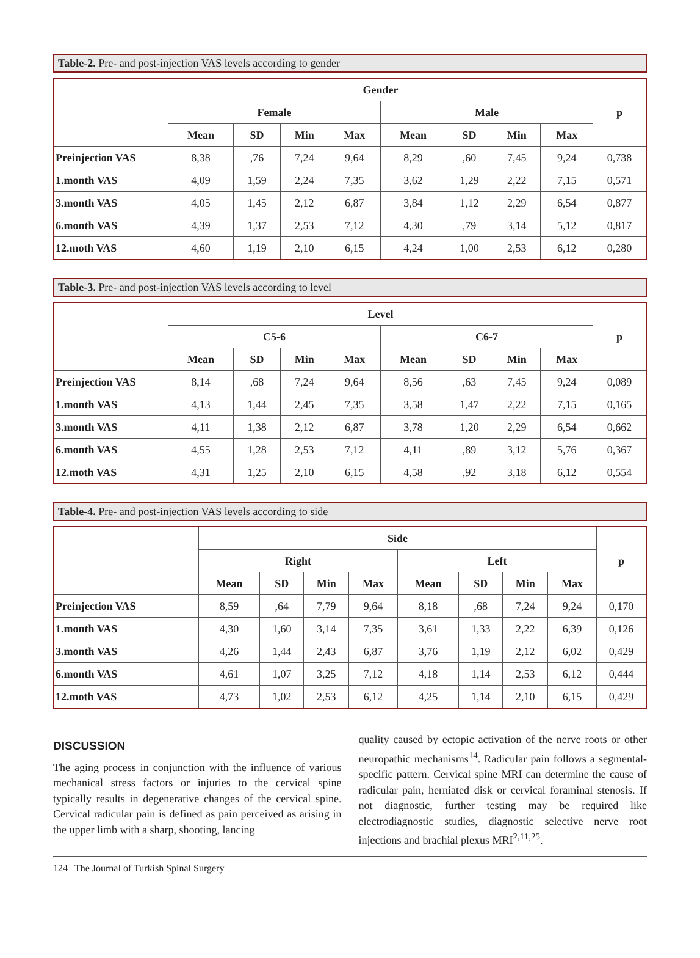Table-2. Pre- and post-injection VAS levels according to gender
| | Gender | | | | | | | | p |
| --- | --- | --- | --- | --- | --- | --- | --- | --- | --- |
| | Female | | | | Male | | | | |
| | Mean | SD | Min | Max | Mean | SD | Min | Max | |
| Preinjection VAS | 8,38 | ,76 | 7,24 | 9,64 | 8,29 | ,60 | 7,45 | 9,24 | 0,738 |
| 1.month VAS | 4,09 | 1,59 | 2,24 | 7,35 | 3,62 | 1,29 | 2,22 | 7,15 | 0,571 |
| 3.month VAS | 4,05 | 1,45 | 2,12 | 6,87 | 3,84 | 1,12 | 2,29 | 6,54 | 0,877 |
| 6.month VAS | 4,39 | 1,37 | 2,53 | 7,12 | 4,30 | ,79 | 3,14 | 5,12 | 0,817 |
| 12.moth VAS | 4,60 | 1,19 | 2,10 | 6,15 | 4,24 | 1,00 | 2,53 | 6,12 | 0,280 |
Table-3. Pre- and post-injection VAS levels according to level
| | Level | | | | | | | | p |
| --- | --- | --- | --- | --- | --- | --- | --- | --- | --- |
| | C5-6 | | | | C6-7 | | | | |
| | Mean | SD | Min | Max | Mean | SD | Min | Max | |
| Preinjection VAS | 8,14 | ,68 | 7,24 | 9,64 | 8,56 | ,63 | 7,45 | 9,24 | 0,089 |
| 1.month VAS | 4,13 | 1,44 | 2,45 | 7,35 | 3,58 | 1,47 | 2,22 | 7,15 | 0,165 |
| 3.month VAS | 4,11 | 1,38 | 2,12 | 6,87 | 3,78 | 1,20 | 2,29 | 6,54 | 0,662 |
| 6.month VAS | 4,55 | 1,28 | 2,53 | 7,12 | 4,11 | ,89 | 3,12 | 5,76 | 0,367 |
| 12.moth VAS | 4,31 | 1,25 | 2,10 | 6,15 | 4,58 | ,92 | 3,18 | 6,12 | 0,554 |
Table-4. Pre- and post-injection VAS levels according to side
| | Side | | | | | | | | p |
| --- | --- | --- | --- | --- | --- | --- | --- | --- | --- |
| | Right | | | | Left | | | | |
| | Mean | SD | Min | Max | Mean | SD | Min | Max | |
| Preinjection VAS | 8,59 | ,64 | 7,79 | 9,64 | 8,18 | ,68 | 7,24 | 9,24 | 0,170 |
| 1.month VAS | 4,30 | 1,60 | 3,14 | 7,35 | 3,61 | 1,33 | 2,22 | 6,39 | 0,126 |
| 3.month VAS | 4,26 | 1,44 | 2,43 | 6,87 | 3,76 | 1,19 | 2,12 | 6,02 | 0,429 |
| 6.month VAS | 4,61 | 1,07 | 3,25 | 7,12 | 4,18 | 1,14 | 2,53 | 6,12 | 0,444 |
| 12.moth VAS | 4,73 | 1,02 | 2,53 | 6,12 | 4,25 | 1,14 | 2,10 | 6,15 | 0,429 |
DISCUSSION
The aging process in conjunction with the influence of various mechanical stress factors or injuries to the cervical spine typically results in degenerative changes of the cervical spine. Cervical radicular pain is defined as pain perceived as arising in the upper limb with a sharp, shooting, lancing
quality caused by ectopic activation of the nerve roots or other neuropathic mechanisms<sup>14</sup>. Radicular pain follows a segmental-specific pattern. Cervical spine MRI can determine the cause of radicular pain, herniated disk or cervical foraminal stenosis. If not diagnostic, further testing may be required like electrodiagnostic studies, diagnostic selective nerve root injections and brachial plexus MRI<sup>2,11,25</sup>.
124 | The Journal of Turkish Spinal Surgery